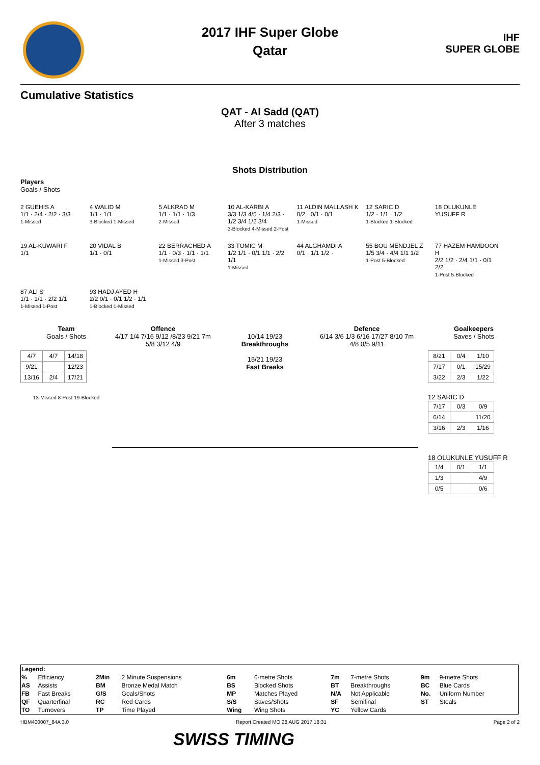IHF
SUPER GLOBE
2017 IHF Super Globe
Qatar
Cumulative Statistics
QAT - Al Sadd (QAT)
After 3 matches
Shots Distribution
Players
Goals / Shots
2 GUEHIS A
1/1 · 2/4 · 2/2 · 3/3
1-Missed
4 WALID M
1/1 · 1/1
3-Blocked 1-Missed
5 ALKRAD M
1/1 · 1/1 · 1/3
2-Missed
10 AL-KARBI A
3/3 1/3 4/5 · 1/4 2/3 · 1/2 3/4 1/2 3/4
3-Blocked 4-Missed 2-Post
11 ALDIN MALLASH K
0/2 · 0/1 · 0/1
1-Missed
12 SARIC D
1/2 · 1/1 · 1/2
1-Blocked 1-Blocked
18 OLUKUNLE YUSUFF R
19 AL-KUWARI F
1/1
20 VIDAL B
1/1 · 0/1
22 BERRACHED A
1/1 · 0/3 · 1/1 · 1/1
1-Missed 3-Post
33 TOMIC M
1/2 1/1 · 0/1 1/1 · 2/2 1/1
1-Missed
44 ALGHAMDI A
0/1 · 1/1 1/2 ·
55 BOU MENDJEL Z
1/5 3/4 · 4/4 1/1 1/2
1-Post 5-Blocked
77 HAZEM HAMDOON H
2/2 1/2 · 2/4 1/1 · 0/1 2/2
1-Post 5-Blocked
87 ALI S
1/1 · 1/1 · 2/2 1/1
1-Missed 1-Post
93 HADJ AYED H
2/2 0/1 · 0/1 1/2 · 1/1
1-Blocked 1-Missed
Team
Goals / Shots
| 4/7 | 4/7 | 14/18 |
| 9/21 | | 12/23 |
| 13/16 | 2/4 | 17/21 |
13-Missed 8-Post 19-Blocked
Offence
4/17 1/4 7/16 9/12 /8/23 9/21 7m 5/8 3/12 4/9
10/14 19/23
Breakthroughs
15/21 19/23
Fast Breaks
Defence
6/14 3/6 1/3 6/16 17/27 8/10 7m 4/8 0/5 9/11
Goalkeepers
Saves / Shots
| 8/21 | 0/4 | 1/10 |
| 7/17 | 0/1 | 15/29 |
| 3/22 | 2/3 | 1/22 |
12 SARIC D
| 7/17 | 0/3 | 0/9 |
| 6/14 | | 11/20 |
| 3/16 | 2/3 | 1/16 |
18 OLUKUNLE YUSUFF R
| 1/4 | 0/1 | 1/1 |
| 1/3 | | 4/9 |
| 0/5 | | 0/6 |
| Legend: | | | | | | | | | |
| % | Efficiency | 2Min | 2 Minute Suspensions | 6m | 6-metre Shots | 7m | 7-metre Shots | 9m | 9-metre Shots |
| AS | Assists | BM | Bronze Medal Match | BS | Blocked Shots | BT | Breakthroughs | BC | Blue Cards |
| FB | Fast Breaks | G/S | Goals/Shots | MP | Matches Played | N/A | Not Applicable | No. | Uniform Number |
| QF | Quarterfinal | RC | Red Cards | S/S | Saves/Shots | SF | Semifinal | ST | Steals |
| TO | Turnovers | TP | Time Played | Wing | Wing Shots | YC | Yellow Cards | | |
HBM400007_84A 3.0 Report Created MO 28 AUG 2017 18:31 Page 2 of 2
SWISS TIMING